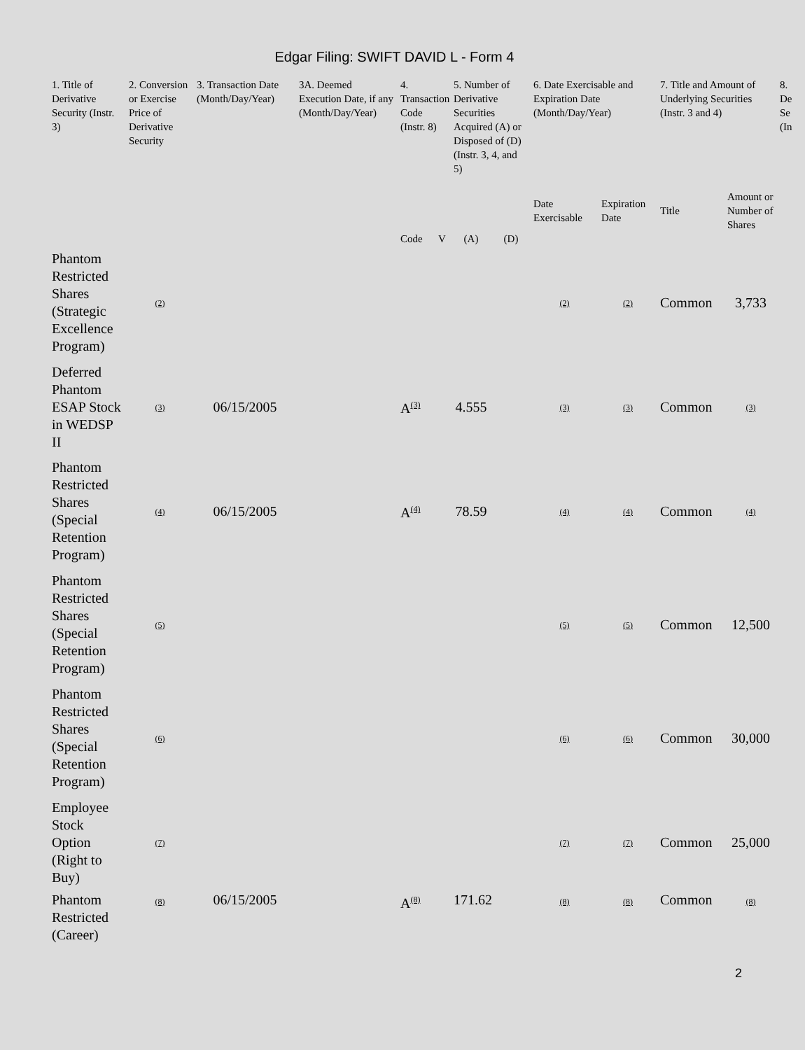Edgar Filing: SWIFT DAVID L - Form 4
| 1. Title of Derivative Security (Instr. 3) | 2. Conversion or Exercise Price of Derivative Security | 3. Transaction Date (Month/Day/Year) | 3A. Deemed Execution Date, if any (Month/Day/Year) | 4. Transaction Code (Instr. 8) | | 5. Number of Derivative Securities Acquired (A) or Disposed of (D) (Instr. 3, 4, and 5) | | 6. Date Exercisable and Expiration Date (Month/Day/Year) | | 7. Title and Amount of Underlying Securities (Instr. 3 and 4) | | 8. De Se (In |
| --- | --- | --- | --- | --- | --- | --- | --- | --- | --- | --- | --- | --- |
| | | | | Code | V | (A) | (D) | Date Exercisable | Expiration Date | Title | Amount or Number of Shares | |
| Phantom Restricted Shares (Strategic Excellence Program) | (2) | | | | | | | (2) | (2) | Common | 3,733 | |
| Deferred Phantom ESAP Stock in WEDSP II | (3) | 06/15/2005 | | A<sup>(3)</sup> | | 4.555 | | (3) | (3) | Common | (3) | |
| Phantom Restricted Shares (Special Retention Program) | (4) | 06/15/2005 | | A<sup>(4)</sup> | | 78.59 | | (4) | (4) | Common | (4) | |
| Phantom Restricted Shares (Special Retention Program) | (5) | | | | | | | (5) | (5) | Common | 12,500 | |
| Phantom Restricted Shares (Special Retention Program) | (6) | | | | | | | (6) | (6) | Common | 30,000 | |
| Employee Stock Option (Right to Buy) | (7) | | | | | | | (7) | (7) | Common | 25,000 | |
| Phantom Restricted (Career) | (8) | 06/15/2005 | | A<sup>(8)</sup> | | 171.62 | | (8) | (8) | Common | (8) | |
2